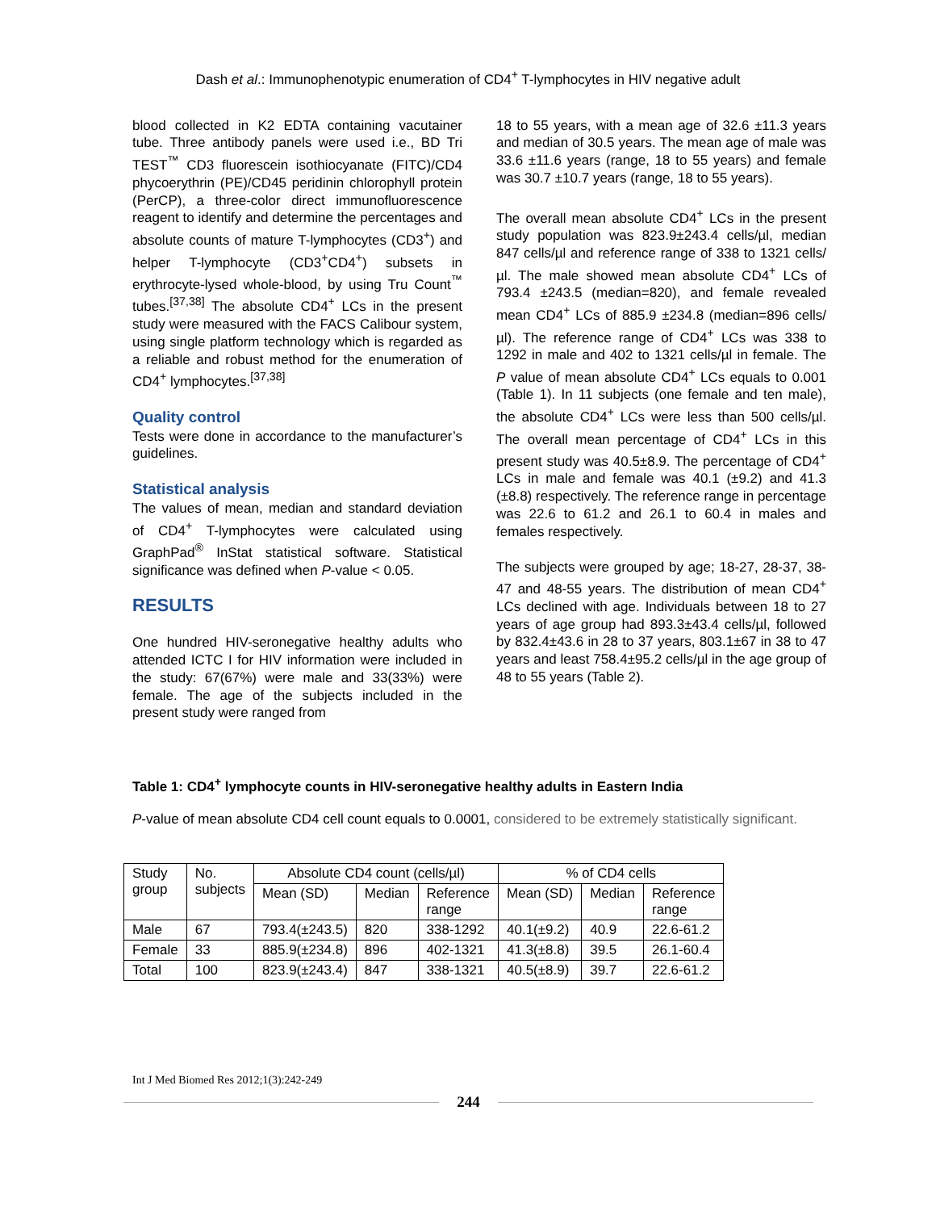Dash et al.: Immunophenotypic enumeration of CD4<sup>+</sup> T-lymphocytes in HIV negative adult
blood collected in K2 EDTA containing vacutainer tube. Three antibody panels were used i.e., BD Tri TEST<sup>™</sup> CD3 fluorescein isothiocyanate (FITC)/CD4 phycoerythrin (PE)/CD45 peridinin chlorophyll protein (PerCP), a three-color direct immunofluorescence reagent to identify and determine the percentages and absolute counts of mature T-lymphocytes (CD3<sup>+</sup>) and helper T-lymphocyte (CD3<sup>+</sup>CD4<sup>+</sup>) subsets in erythrocyte-lysed whole-blood, by using Tru Count<sup>™</sup> tubes.<sup>[37,38]</sup> The absolute CD4<sup>+</sup> LCs in the present study were measured with the FACS Calibour system, using single platform technology which is regarded as a reliable and robust method for the enumeration of CD4<sup>+</sup> lymphocytes.<sup>[37,38]</sup>
Quality control
Tests were done in accordance to the manufacturer’s guidelines.
Statistical analysis
The values of mean, median and standard deviation of CD4<sup>+</sup> T-lymphocytes were calculated using GraphPad<sup>®</sup> InStat statistical software. Statistical significance was defined when P-value < 0.05.
RESULTS
One hundred HIV-seronegative healthy adults who attended ICTC I for HIV information were included in the study: 67(67%) were male and 33(33%) were female. The age of the subjects included in the present study were ranged from
18 to 55 years, with a mean age of 32.6 ±11.3 years and median of 30.5 years. The mean age of male was 33.6 ±11.6 years (range, 18 to 55 years) and female was 30.7 ±10.7 years (range, 18 to 55 years).
The overall mean absolute CD4<sup>+</sup> LCs in the present study population was 823.9±243.4 cells/µl, median 847 cells/µl and reference range of 338 to 1321 cells/µl. The male showed mean absolute CD4<sup>+</sup> LCs of 793.4 ±243.5 (median=820), and female revealed mean CD4<sup>+</sup> LCs of 885.9 ±234.8 (median=896 cells/µl). The reference range of CD4<sup>+</sup> LCs was 338 to 1292 in male and 402 to 1321 cells/µl in female. The P value of mean absolute CD4<sup>+</sup> LCs equals to 0.001 (Table 1). In 11 subjects (one female and ten male), the absolute CD4<sup>+</sup> LCs were less than 500 cells/µl. The overall mean percentage of CD4<sup>+</sup> LCs in this present study was 40.5±8.9. The percentage of CD4<sup>+</sup> LCs in male and female was 40.1 (±9.2) and 41.3 (±8.8) respectively. The reference range in percentage was 22.6 to 61.2 and 26.1 to 60.4 in males and females respectively.
The subjects were grouped by age; 18-27, 28-37, 38-47 and 48-55 years. The distribution of mean CD4<sup>+</sup> LCs declined with age. Individuals between 18 to 27 years of age group had 893.3±43.4 cells/µl, followed by 832.4±43.6 in 28 to 37 years, 803.1±67 in 38 to 47 years and least 758.4±95.2 cells/µl in the age group of 48 to 55 years (Table 2).
Table 1: CD4<sup>+</sup> lymphocyte counts in HIV-seronegative healthy adults in Eastern India
P-value of mean absolute CD4 cell count equals to 0.0001, considered to be extremely statistically significant.
| Study group | No. subjects | Absolute CD4 count (cells/µl) | | | % of CD4 cells | | |
| --- | --- | --- | --- | --- | --- | --- | --- |
| | | Mean (SD) | Median | Reference range | Mean (SD) | Median | Reference range |
| Male | 67 | 793.4(±243.5) | 820 | 338-1292 | 40.1(±9.2) | 40.9 | 22.6-61.2 |
| Female | 33 | 885.9(±234.8) | 896 | 402-1321 | 41.3(±8.8) | 39.5 | 26.1-60.4 |
| Total | 100 | 823.9(±243.4) | 847 | 338-1321 | 40.5(±8.9) | 39.7 | 22.6-61.2 |
Int J Med Biomed Res 2012;1(3):242-249
244